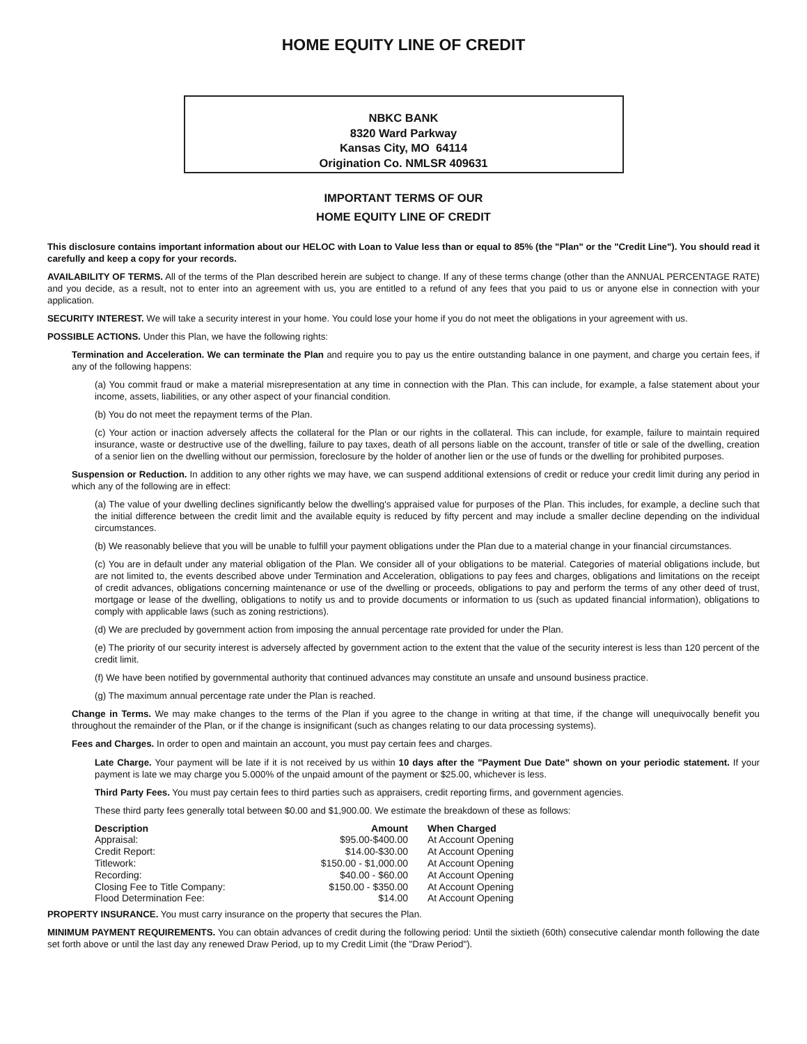HOME EQUITY LINE OF CREDIT
NBKC BANK
8320 Ward Parkway
Kansas City, MO 64114
Origination Co. NMLSR 409631
IMPORTANT TERMS OF OUR
HOME EQUITY LINE OF CREDIT
This disclosure contains important information about our HELOC with Loan to Value less than or equal to 85% (the "Plan" or the "Credit Line"). You should read it carefully and keep a copy for your records.
AVAILABILITY OF TERMS. All of the terms of the Plan described herein are subject to change. If any of these terms change (other than the ANNUAL PERCENTAGE RATE) and you decide, as a result, not to enter into an agreement with us, you are entitled to a refund of any fees that you paid to us or anyone else in connection with your application.
SECURITY INTEREST. We will take a security interest in your home. You could lose your home if you do not meet the obligations in your agreement with us.
POSSIBLE ACTIONS. Under this Plan, we have the following rights:
Termination and Acceleration. We can terminate the Plan and require you to pay us the entire outstanding balance in one payment, and charge you certain fees, if any of the following happens:
(a) You commit fraud or make a material misrepresentation at any time in connection with the Plan. This can include, for example, a false statement about your income, assets, liabilities, or any other aspect of your financial condition.
(b) You do not meet the repayment terms of the Plan.
(c) Your action or inaction adversely affects the collateral for the Plan or our rights in the collateral. This can include, for example, failure to maintain required insurance, waste or destructive use of the dwelling, failure to pay taxes, death of all persons liable on the account, transfer of title or sale of the dwelling, creation of a senior lien on the dwelling without our permission, foreclosure by the holder of another lien or the use of funds or the dwelling for prohibited purposes.
Suspension or Reduction. In addition to any other rights we may have, we can suspend additional extensions of credit or reduce your credit limit during any period in which any of the following are in effect:
(a) The value of your dwelling declines significantly below the dwelling's appraised value for purposes of the Plan. This includes, for example, a decline such that the initial difference between the credit limit and the available equity is reduced by fifty percent and may include a smaller decline depending on the individual circumstances.
(b) We reasonably believe that you will be unable to fulfill your payment obligations under the Plan due to a material change in your financial circumstances.
(c) You are in default under any material obligation of the Plan. We consider all of your obligations to be material. Categories of material obligations include, but are not limited to, the events described above under Termination and Acceleration, obligations to pay fees and charges, obligations and limitations on the receipt of credit advances, obligations concerning maintenance or use of the dwelling or proceeds, obligations to pay and perform the terms of any other deed of trust, mortgage or lease of the dwelling, obligations to notify us and to provide documents or information to us (such as updated financial information), obligations to comply with applicable laws (such as zoning restrictions).
(d) We are precluded by government action from imposing the annual percentage rate provided for under the Plan.
(e) The priority of our security interest is adversely affected by government action to the extent that the value of the security interest is less than 120 percent of the credit limit.
(f) We have been notified by governmental authority that continued advances may constitute an unsafe and unsound business practice.
(g) The maximum annual percentage rate under the Plan is reached.
Change in Terms. We may make changes to the terms of the Plan if you agree to the change in writing at that time, if the change will unequivocally benefit you throughout the remainder of the Plan, or if the change is insignificant (such as changes relating to our data processing systems).
Fees and Charges. In order to open and maintain an account, you must pay certain fees and charges.
Late Charge. Your payment will be late if it is not received by us within 10 days after the "Payment Due Date" shown on your periodic statement. If your payment is late we may charge you 5.000% of the unpaid amount of the payment or $25.00, whichever is less.
Third Party Fees. You must pay certain fees to third parties such as appraisers, credit reporting firms, and government agencies.
These third party fees generally total between $0.00 and $1,900.00. We estimate the breakdown of these as follows:
| Description | Amount | When Charged |
| --- | --- | --- |
| Appraisal: | $95.00-$400.00 | At Account Opening |
| Credit Report: | $14.00-$30.00 | At Account Opening |
| Titlework: | $150.00 - $1,000.00 | At Account Opening |
| Recording: | $40.00 - $60.00 | At Account Opening |
| Closing Fee to Title Company: | $150.00 - $350.00 | At Account Opening |
| Flood Determination Fee: | $14.00 | At Account Opening |
PROPERTY INSURANCE. You must carry insurance on the property that secures the Plan.
MINIMUM PAYMENT REQUIREMENTS. You can obtain advances of credit during the following period: Until the sixtieth (60th) consecutive calendar month following the date set forth above or until the last day any renewed Draw Period, up to my Credit Limit (the "Draw Period").